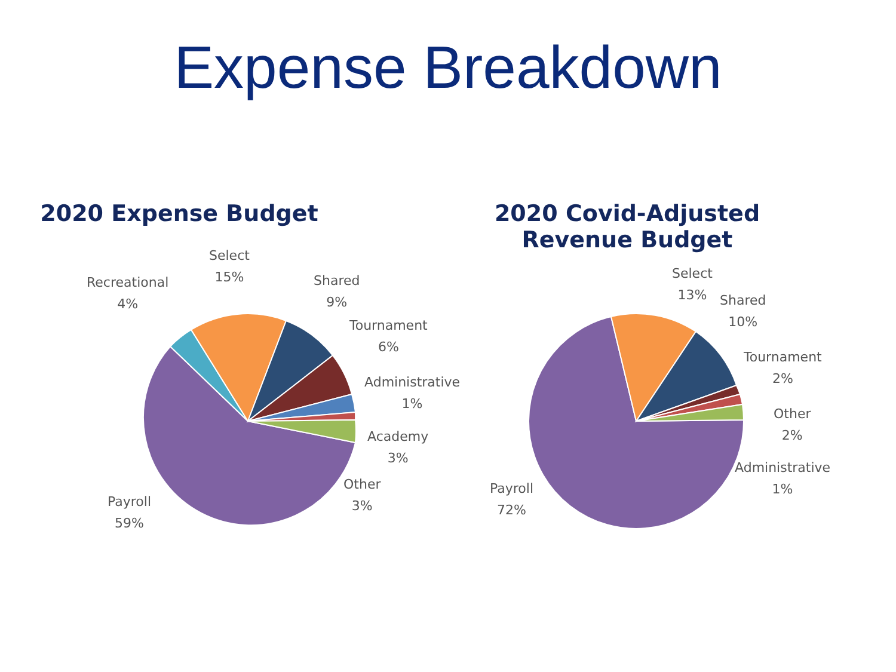Expense Breakdown
2020 Expense Budget
Recreational
4%
Select
15%
Shared
9%
Tournament
6%
Administrative
1%
Academy
3%
Other
3%
Payroll
59%
2020 Covid-Adjusted
Revenue Budget
Select
13%
Shared
10%
Tournament
2%
Other
2%
Administrative
1%
Payroll
72%